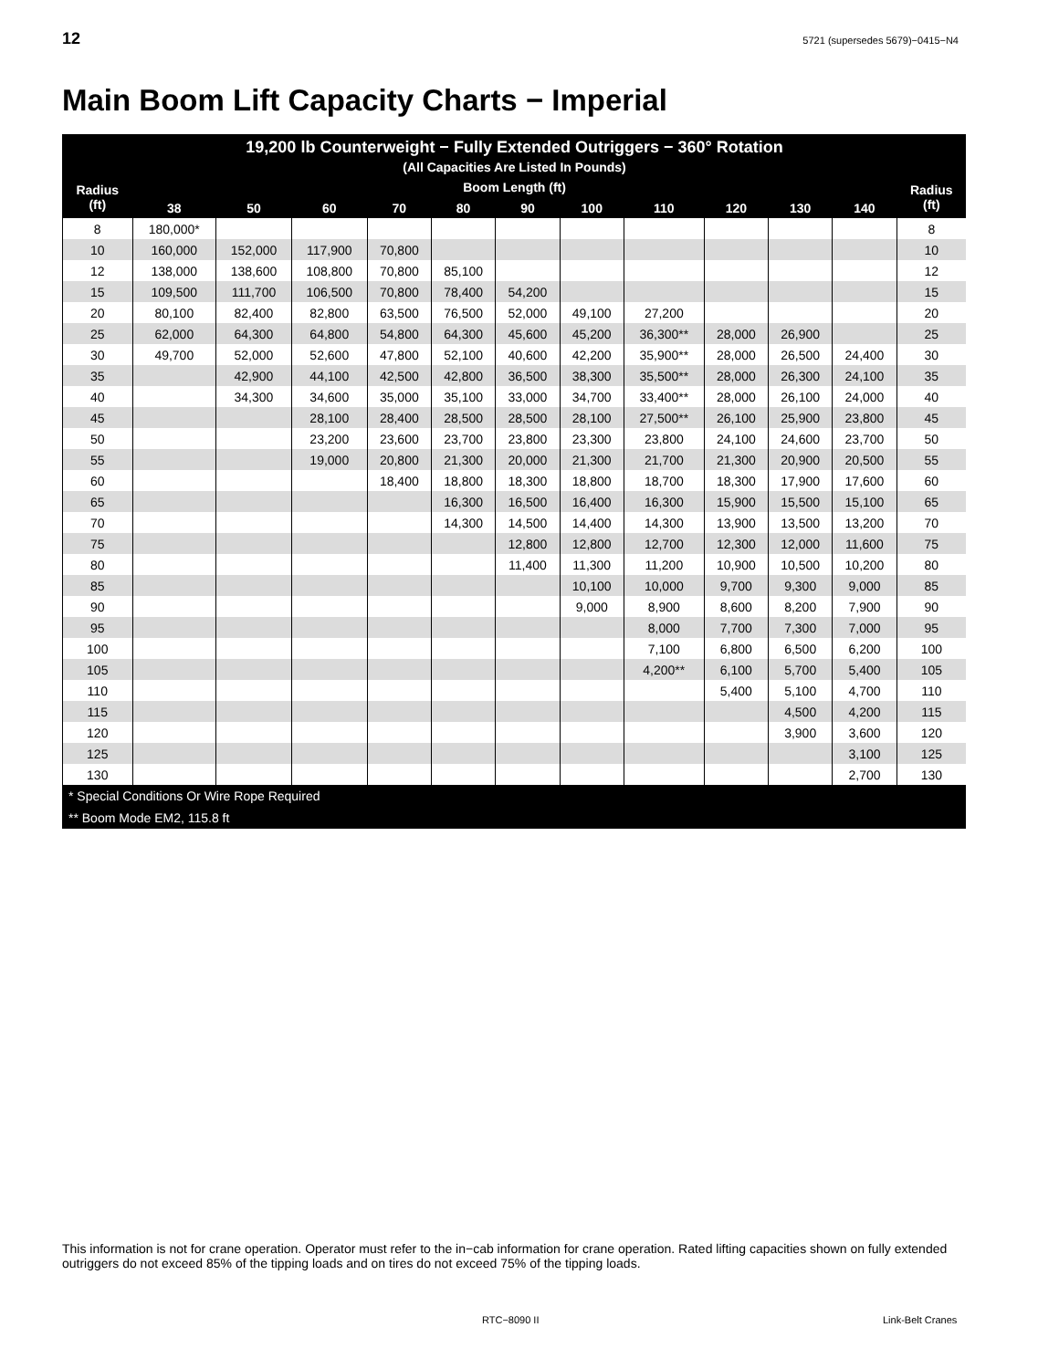12 5721 (supersedes 5679)−0415−N4
Main Boom Lift Capacity Charts − Imperial
| 19,200 lb Counterweight − Fully Extended Outriggers − 360° Rotation (All Capacities Are Listed In Pounds) | | | | | | | | | | | | |
| --- | --- | --- | --- | --- | --- | --- | --- | --- | --- | --- | --- | --- |
| Radius (ft) | Boom Length (ft) | | | | | | | | | | | Radius (ft) |
| | 38 | 50 | 60 | 70 | 80 | 90 | 100 | 110 | 120 | 130 | 140 | |
| 8 | 180,000* | | | | | | | | | | | 8 |
| 10 | 160,000 | 152,000 | 117,900 | 70,800 | | | | | | | | 10 |
| 12 | 138,000 | 138,600 | 108,800 | 70,800 | 85,100 | | | | | | | 12 |
| 15 | 109,500 | 111,700 | 106,500 | 70,800 | 78,400 | 54,200 | | | | | | 15 |
| 20 | 80,100 | 82,400 | 82,800 | 63,500 | 76,500 | 52,000 | 49,100 | 27,200 | | | | 20 |
| 25 | 62,000 | 64,300 | 64,800 | 54,800 | 64,300 | 45,600 | 45,200 | 36,300** | 28,000 | 26,900 | | 25 |
| 30 | 49,700 | 52,000 | 52,600 | 47,800 | 52,100 | 40,600 | 42,200 | 35,900** | 28,000 | 26,500 | 24,400 | 30 |
| 35 | | 42,900 | 44,100 | 42,500 | 42,800 | 36,500 | 38,300 | 35,500** | 28,000 | 26,300 | 24,100 | 35 |
| 40 | | 34,300 | 34,600 | 35,000 | 35,100 | 33,000 | 34,700 | 33,400** | 28,000 | 26,100 | 24,000 | 40 |
| 45 | | | 28,100 | 28,400 | 28,500 | 28,500 | 28,100 | 27,500** | 26,100 | 25,900 | 23,800 | 45 |
| 50 | | | 23,200 | 23,600 | 23,700 | 23,800 | 23,300 | 23,800 | 24,100 | 24,600 | 23,700 | 50 |
| 55 | | | 19,000 | 20,800 | 21,300 | 20,000 | 21,300 | 21,700 | 21,300 | 20,900 | 20,500 | 55 |
| 60 | | | | 18,400 | 18,800 | 18,300 | 18,800 | 18,700 | 18,300 | 17,900 | 17,600 | 60 |
| 65 | | | | | 16,300 | 16,500 | 16,400 | 16,300 | 15,900 | 15,500 | 15,100 | 65 |
| 70 | | | | | 14,300 | 14,500 | 14,400 | 14,300 | 13,900 | 13,500 | 13,200 | 70 |
| 75 | | | | | | 12,800 | 12,800 | 12,700 | 12,300 | 12,000 | 11,600 | 75 |
| 80 | | | | | | 11,400 | 11,300 | 11,200 | 10,900 | 10,500 | 10,200 | 80 |
| 85 | | | | | | | 10,100 | 10,000 | 9,700 | 9,300 | 9,000 | 85 |
| 90 | | | | | | | 9,000 | 8,900 | 8,600 | 8,200 | 7,900 | 90 |
| 95 | | | | | | | | 8,000 | 7,700 | 7,300 | 7,000 | 95 |
| 100 | | | | | | | | 7,100 | 6,800 | 6,500 | 6,200 | 100 |
| 105 | | | | | | | | 4,200** | 6,100 | 5,700 | 5,400 | 105 |
| 110 | | | | | | | | | 5,400 | 5,100 | 4,700 | 110 |
| 115 | | | | | | | | | | 4,500 | 4,200 | 115 |
| 120 | | | | | | | | | | 3,900 | 3,600 | 120 |
| 125 | | | | | | | | | | | 3,100 | 125 |
| 130 | | | | | | | | | | | 2,700 | 130 |
| * Special Conditions Or Wire Rope Required | | | | | | | | | | | | |
| ** Boom Mode EM2, 115.8 ft | | | | | | | | | | | | |
This information is not for crane operation. Operator must refer to the in−cab information for crane operation. Rated lifting capacities shown on fully extended outriggers do not exceed 85% of the tipping loads and on tires do not exceed 75% of the tipping loads.
RTC−8090 II Link-Belt Cranes